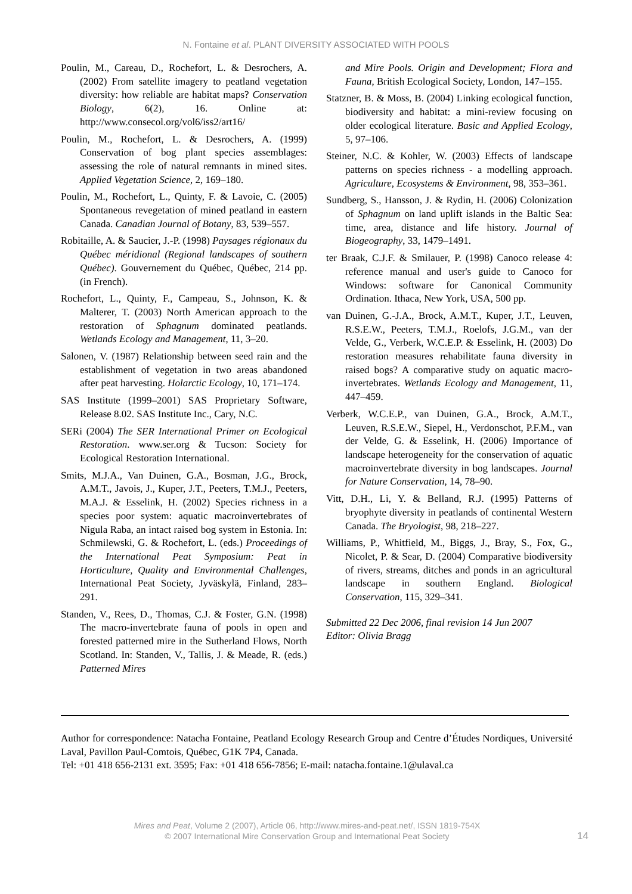N. Fontaine et al. PLANT DIVERSITY ASSOCIATED WITH POOLS
Poulin, M., Careau, D., Rochefort, L. & Desrochers, A. (2002) From satellite imagery to peatland vegetation diversity: how reliable are habitat maps? Conservation Biology, 6(2), 16. Online at: http://www.consecol.org/vol6/iss2/art16/
Poulin, M., Rochefort, L. & Desrochers, A. (1999) Conservation of bog plant species assemblages: assessing the role of natural remnants in mined sites. Applied Vegetation Science, 2, 169–180.
Poulin, M., Rochefort, L., Quinty, F. & Lavoie, C. (2005) Spontaneous revegetation of mined peatland in eastern Canada. Canadian Journal of Botany, 83, 539–557.
Robitaille, A. & Saucier, J.-P. (1998) Paysages régionaux du Québec méridional (Regional landscapes of southern Québec). Gouvernement du Québec, Québec, 214 pp. (in French).
Rochefort, L., Quinty, F., Campeau, S., Johnson, K. & Malterer, T. (2003) North American approach to the restoration of Sphagnum dominated peatlands. Wetlands Ecology and Management, 11, 3–20.
Salonen, V. (1987) Relationship between seed rain and the establishment of vegetation in two areas abandoned after peat harvesting. Holarctic Ecology, 10, 171–174.
SAS Institute (1999–2001) SAS Proprietary Software, Release 8.02. SAS Institute Inc., Cary, N.C.
SERi (2004) The SER International Primer on Ecological Restoration. www.ser.org & Tucson: Society for Ecological Restoration International.
Smits, M.J.A., Van Duinen, G.A., Bosman, J.G., Brock, A.M.T., Javois, J., Kuper, J.T., Peeters, T.M.J., Peeters, M.A.J. & Esselink, H. (2002) Species richness in a species poor system: aquatic macroinvertebrates of Nigula Raba, an intact raised bog system in Estonia. In: Schmilewski, G. & Rochefort, L. (eds.) Proceedings of the International Peat Symposium: Peat in Horticulture, Quality and Environmental Challenges, International Peat Society, Jyväskylä, Finland, 283–291.
Standen, V., Rees, D., Thomas, C.J. & Foster, G.N. (1998) The macro-invertebrate fauna of pools in open and forested patterned mire in the Sutherland Flows, North Scotland. In: Standen, V., Tallis, J. & Meade, R. (eds.) Patterned Mires
and Mire Pools. Origin and Development; Flora and Fauna, British Ecological Society, London, 147–155.
Statzner, B. & Moss, B. (2004) Linking ecological function, biodiversity and habitat: a mini-review focusing on older ecological literature. Basic and Applied Ecology, 5, 97–106.
Steiner, N.C. & Kohler, W. (2003) Effects of landscape patterns on species richness - a modelling approach. Agriculture, Ecosystems & Environment, 98, 353–361.
Sundberg, S., Hansson, J. & Rydin, H. (2006) Colonization of Sphagnum on land uplift islands in the Baltic Sea: time, area, distance and life history. Journal of Biogeography, 33, 1479–1491.
ter Braak, C.J.F. & Smilauer, P. (1998) Canoco release 4: reference manual and user's guide to Canoco for Windows: software for Canonical Community Ordination. Ithaca, New York, USA, 500 pp.
van Duinen, G.-J.A., Brock, A.M.T., Kuper, J.T., Leuven, R.S.E.W., Peeters, T.M.J., Roelofs, J.G.M., van der Velde, G., Verberk, W.C.E.P. & Esselink, H. (2003) Do restoration measures rehabilitate fauna diversity in raised bogs? A comparative study on aquatic macro-invertebrates. Wetlands Ecology and Management, 11, 447–459.
Verberk, W.C.E.P., van Duinen, G.A., Brock, A.M.T., Leuven, R.S.E.W., Siepel, H., Verdonschot, P.F.M., van der Velde, G. & Esselink, H. (2006) Importance of landscape heterogeneity for the conservation of aquatic macroinvertebrate diversity in bog landscapes. Journal for Nature Conservation, 14, 78–90.
Vitt, D.H., Li, Y. & Belland, R.J. (1995) Patterns of bryophyte diversity in peatlands of continental Western Canada. The Bryologist, 98, 218–227.
Williams, P., Whitfield, M., Biggs, J., Bray, S., Fox, G., Nicolet, P. & Sear, D. (2004) Comparative biodiversity of rivers, streams, ditches and ponds in an agricultural landscape in southern England. Biological Conservation, 115, 329–341.
Submitted 22 Dec 2006, final revision 14 Jun 2007
Editor: Olivia Bragg
Author for correspondence: Natacha Fontaine, Peatland Ecology Research Group and Centre d’Études Nordiques, Université Laval, Pavillon Paul-Comtois, Québec, G1K 7P4, Canada.
Tel: +01 418 656-2131 ext. 3595; Fax: +01 418 656-7856; E-mail: natacha.fontaine.1@ulaval.ca
Mires and Peat, Volume 2 (2007), Article 06, http://www.mires-and-peat.net/, ISSN 1819-754X
© 2007 International Mire Conservation Group and International Peat Society
14